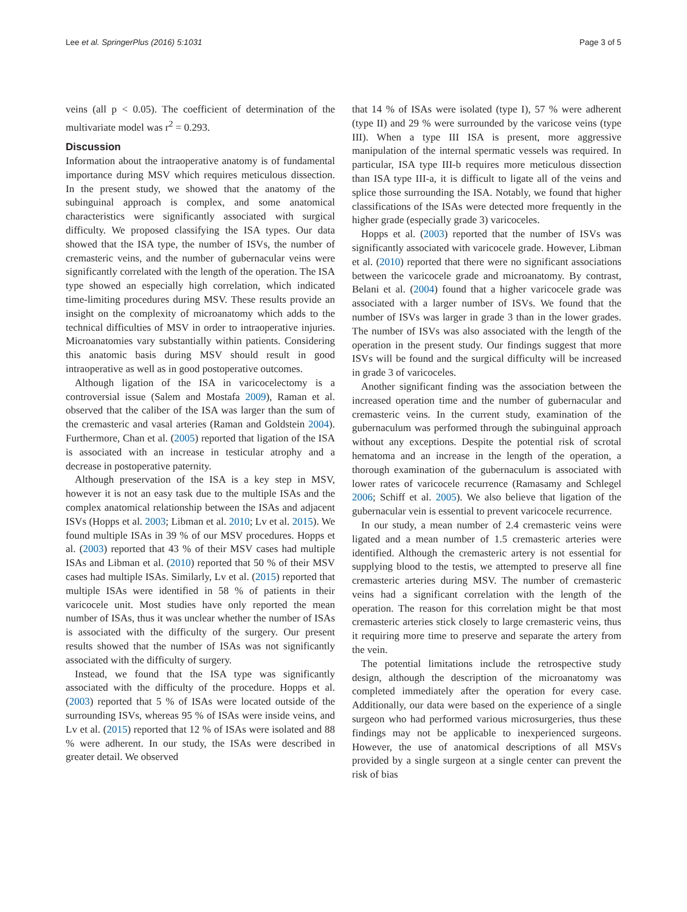Lee et al. SpringerPlus (2016) 5:1031 Page 3 of 5
veins (all p < 0.05). The coefficient of determination of the multivariate model was r<sup>2</sup> = 0.293.
Discussion
Information about the intraoperative anatomy is of fundamental importance during MSV which requires meticulous dissection. In the present study, we showed that the anatomy of the subinguinal approach is complex, and some anatomical characteristics were significantly associated with surgical difficulty. We proposed classifying the ISA types. Our data showed that the ISA type, the number of ISVs, the number of cremasteric veins, and the number of gubernacular veins were significantly correlated with the length of the operation. The ISA type showed an especially high correlation, which indicated time-limiting procedures during MSV. These results provide an insight on the complexity of microanatomy which adds to the technical difficulties of MSV in order to intraoperative injuries. Microanatomies vary substantially within patients. Considering this anatomic basis during MSV should result in good intraoperative as well as in good postoperative outcomes.
Although ligation of the ISA in varicocelectomy is a controversial issue (Salem and Mostafa 2009), Raman et al. observed that the caliber of the ISA was larger than the sum of the cremasteric and vasal arteries (Raman and Goldstein 2004). Furthermore, Chan et al. (2005) reported that ligation of the ISA is associated with an increase in testicular atrophy and a decrease in postoperative paternity.
Although preservation of the ISA is a key step in MSV, however it is not an easy task due to the multiple ISAs and the complex anatomical relationship between the ISAs and adjacent ISVs (Hopps et al. 2003; Libman et al. 2010; Lv et al. 2015). We found multiple ISAs in 39 % of our MSV procedures. Hopps et al. (2003) reported that 43 % of their MSV cases had multiple ISAs and Libman et al. (2010) reported that 50 % of their MSV cases had multiple ISAs. Similarly, Lv et al. (2015) reported that multiple ISAs were identified in 58 % of patients in their varicocele unit. Most studies have only reported the mean number of ISAs, thus it was unclear whether the number of ISAs is associated with the difficulty of the surgery. Our present results showed that the number of ISAs was not significantly associated with the difficulty of surgery.
Instead, we found that the ISA type was significantly associated with the difficulty of the procedure. Hopps et al. (2003) reported that 5 % of ISAs were located outside of the surrounding ISVs, whereas 95 % of ISAs were inside veins, and Lv et al. (2015) reported that 12 % of ISAs were isolated and 88 % were adherent. In our study, the ISAs were described in greater detail. We observed
that 14 % of ISAs were isolated (type I), 57 % were adherent (type II) and 29 % were surrounded by the varicose veins (type III). When a type III ISA is present, more aggressive manipulation of the internal spermatic vessels was required. In particular, ISA type III-b requires more meticulous dissection than ISA type III-a, it is difficult to ligate all of the veins and splice those surrounding the ISA. Notably, we found that higher classifications of the ISAs were detected more frequently in the higher grade (especially grade 3) varicoceles.
Hopps et al. (2003) reported that the number of ISVs was significantly associated with varicocele grade. However, Libman et al. (2010) reported that there were no significant associations between the varicocele grade and microanatomy. By contrast, Belani et al. (2004) found that a higher varicocele grade was associated with a larger number of ISVs. We found that the number of ISVs was larger in grade 3 than in the lower grades. The number of ISVs was also associated with the length of the operation in the present study. Our findings suggest that more ISVs will be found and the surgical difficulty will be increased in grade 3 of varicoceles.
Another significant finding was the association between the increased operation time and the number of gubernacular and cremasteric veins. In the current study, examination of the gubernaculum was performed through the subinguinal approach without any exceptions. Despite the potential risk of scrotal hematoma and an increase in the length of the operation, a thorough examination of the gubernaculum is associated with lower rates of varicocele recurrence (Ramasamy and Schlegel 2006; Schiff et al. 2005). We also believe that ligation of the gubernacular vein is essential to prevent varicocele recurrence.
In our study, a mean number of 2.4 cremasteric veins were ligated and a mean number of 1.5 cremasteric arteries were identified. Although the cremasteric artery is not essential for supplying blood to the testis, we attempted to preserve all fine cremasteric arteries during MSV. The number of cremasteric veins had a significant correlation with the length of the operation. The reason for this correlation might be that most cremasteric arteries stick closely to large cremasteric veins, thus it requiring more time to preserve and separate the artery from the vein.
The potential limitations include the retrospective study design, although the description of the microanatomy was completed immediately after the operation for every case. Additionally, our data were based on the experience of a single surgeon who had performed various microsurgeries, thus these findings may not be applicable to inexperienced surgeons. However, the use of anatomical descriptions of all MSVs provided by a single surgeon at a single center can prevent the risk of bias